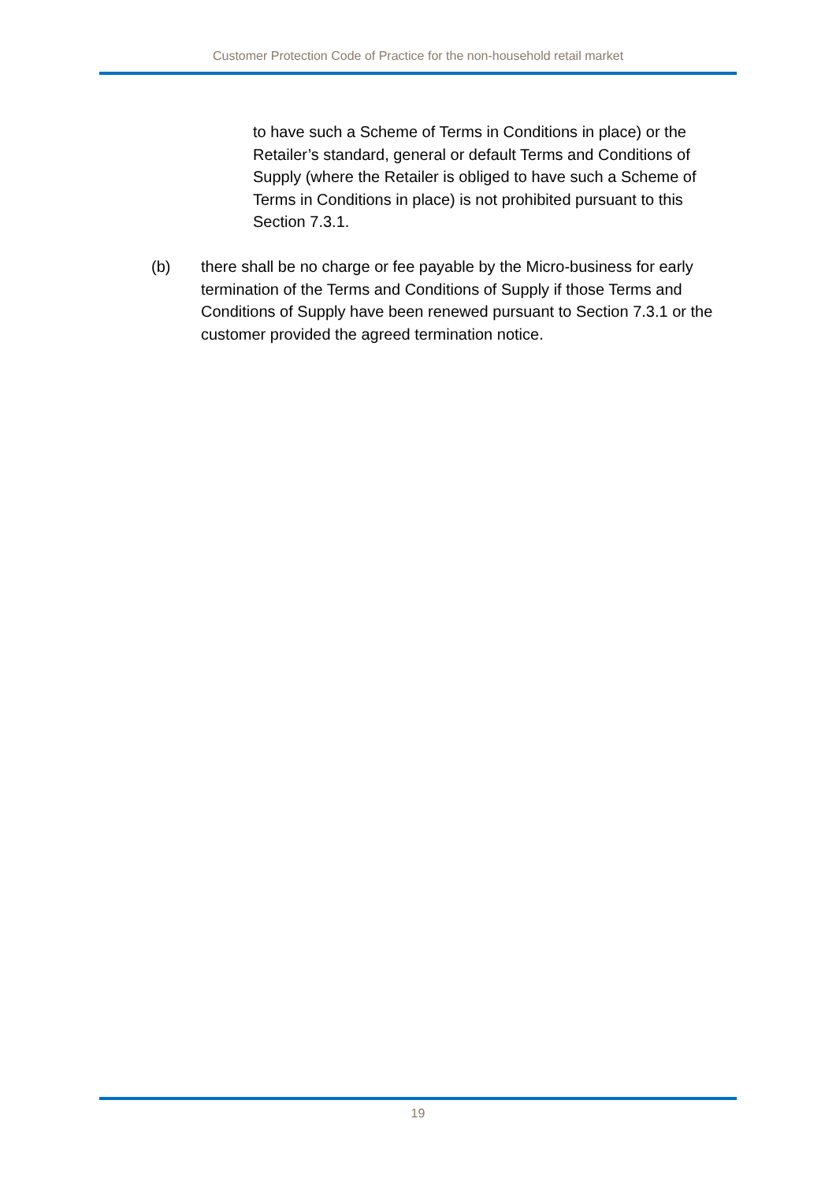Customer Protection Code of Practice for the non-household retail market
to have such a Scheme of Terms in Conditions in place) or the Retailer’s standard, general or default Terms and Conditions of Supply (where the Retailer is obliged to have such a Scheme of Terms in Conditions in place) is not prohibited pursuant to this Section 7.3.1.
(b) there shall be no charge or fee payable by the Micro-business for early termination of the Terms and Conditions of Supply if those Terms and Conditions of Supply have been renewed pursuant to Section 7.3.1 or the customer provided the agreed termination notice.
19